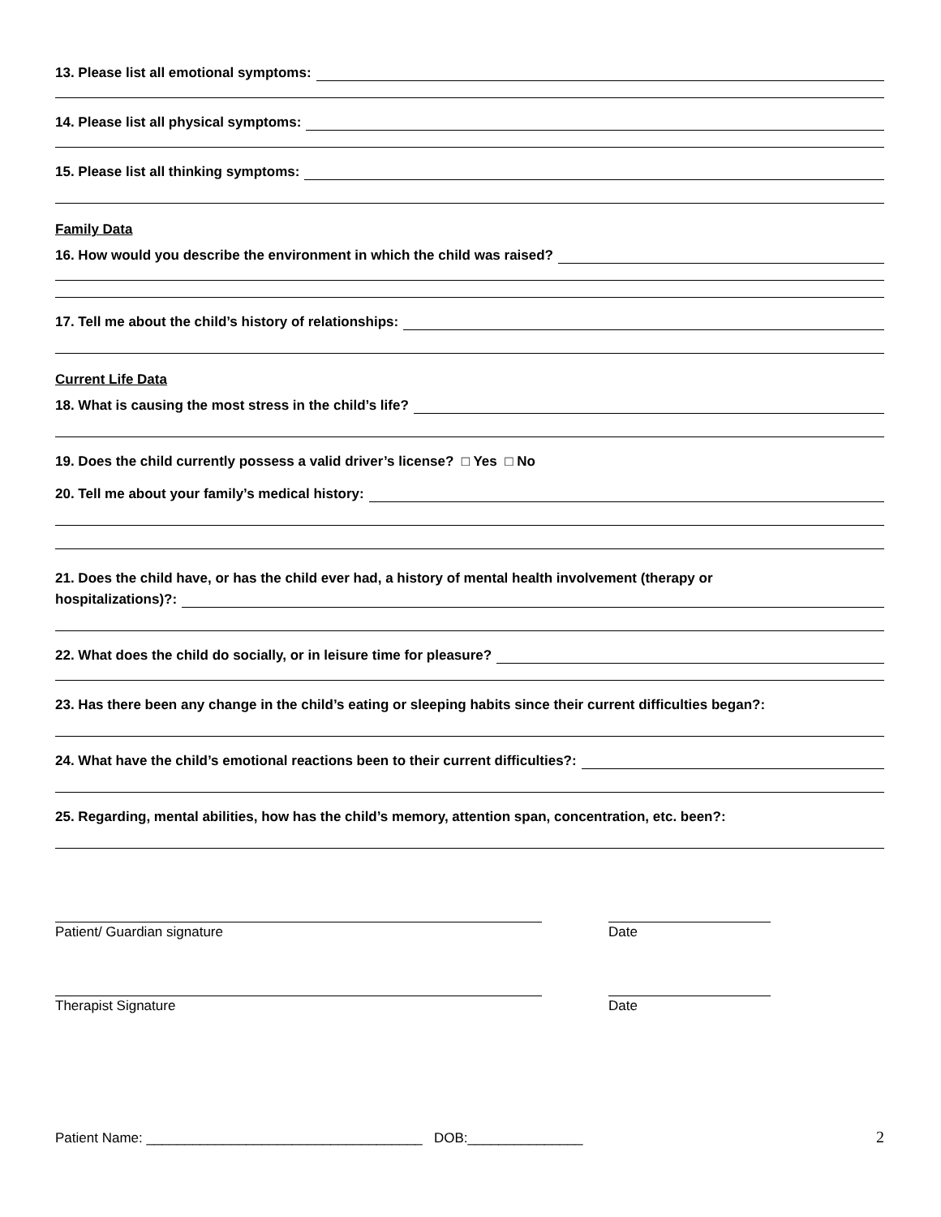13. Please list all emotional symptoms:
14. Please list all physical symptoms:
15. Please list all thinking symptoms:
Family Data
16. How would you describe the environment in which the child was raised?
17. Tell me about the child’s history of relationships:
Current Life Data
18. What is causing the most stress in the child’s life?
19. Does the child currently possess a valid driver’s license? □ Yes □ No
20. Tell me about your family’s medical history:
21. Does the child have, or has the child ever had, a history of mental health involvement (therapy or
hospitalizations)?:
22. What does the child do socially, or in leisure time for pleasure?
23. Has there been any change in the child’s eating or sleeping habits since their current difficulties began?:
24. What have the child’s emotional reactions been to their current difficulties?:
25. Regarding, mental abilities, how has the child’s memory, attention span, concentration, etc. been?:
Patient/ Guardian signature Date
Therapist Signature Date
Patient Name: ____________________________________ DOB:_______________ 2